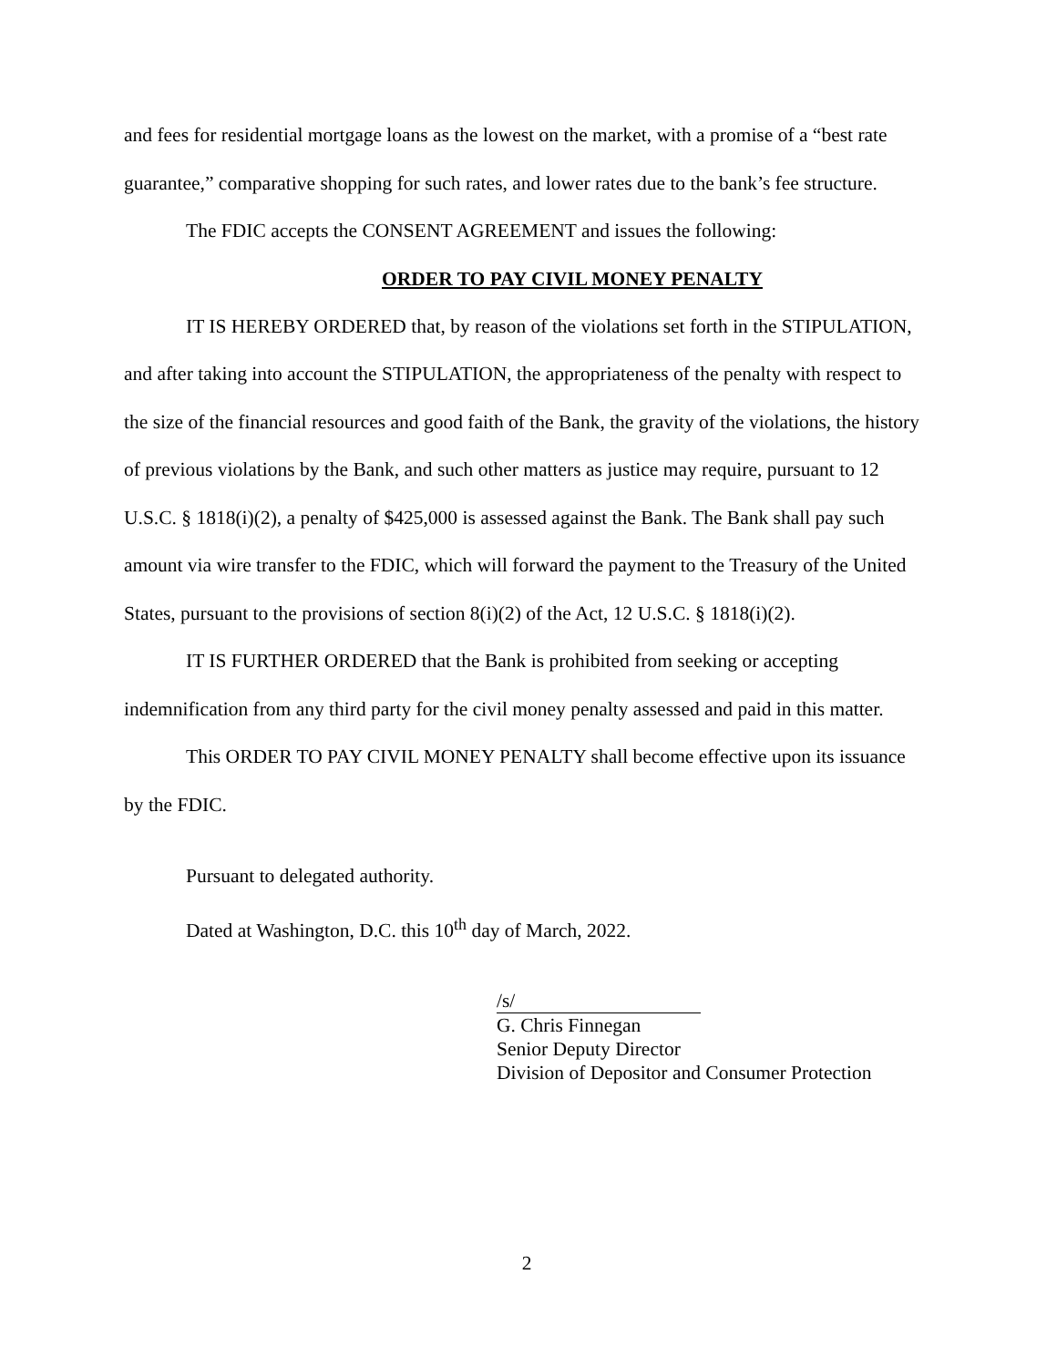and fees for residential mortgage loans as the lowest on the market, with a promise of a “best rate guarantee,” comparative shopping for such rates, and lower rates due to the bank’s fee structure.
The FDIC accepts the CONSENT AGREEMENT and issues the following:
ORDER TO PAY CIVIL MONEY PENALTY
IT IS HEREBY ORDERED that, by reason of the violations set forth in the STIPULATION, and after taking into account the STIPULATION, the appropriateness of the penalty with respect to the size of the financial resources and good faith of the Bank, the gravity of the violations, the history of previous violations by the Bank, and such other matters as justice may require, pursuant to 12 U.S.C. § 1818(i)(2), a penalty of $425,000 is assessed against the Bank. The Bank shall pay such amount via wire transfer to the FDIC, which will forward the payment to the Treasury of the United States, pursuant to the provisions of section 8(i)(2) of the Act, 12 U.S.C. § 1818(i)(2).
IT IS FURTHER ORDERED that the Bank is prohibited from seeking or accepting indemnification from any third party for the civil money penalty assessed and paid in this matter.
This ORDER TO PAY CIVIL MONEY PENALTY shall become effective upon its issuance by the FDIC.
Pursuant to delegated authority.
Dated at Washington, D.C. this 10<sup>th</sup> day of March, 2022.
/s/
G. Chris Finnegan
Senior Deputy Director
Division of Depositor and Consumer Protection
2